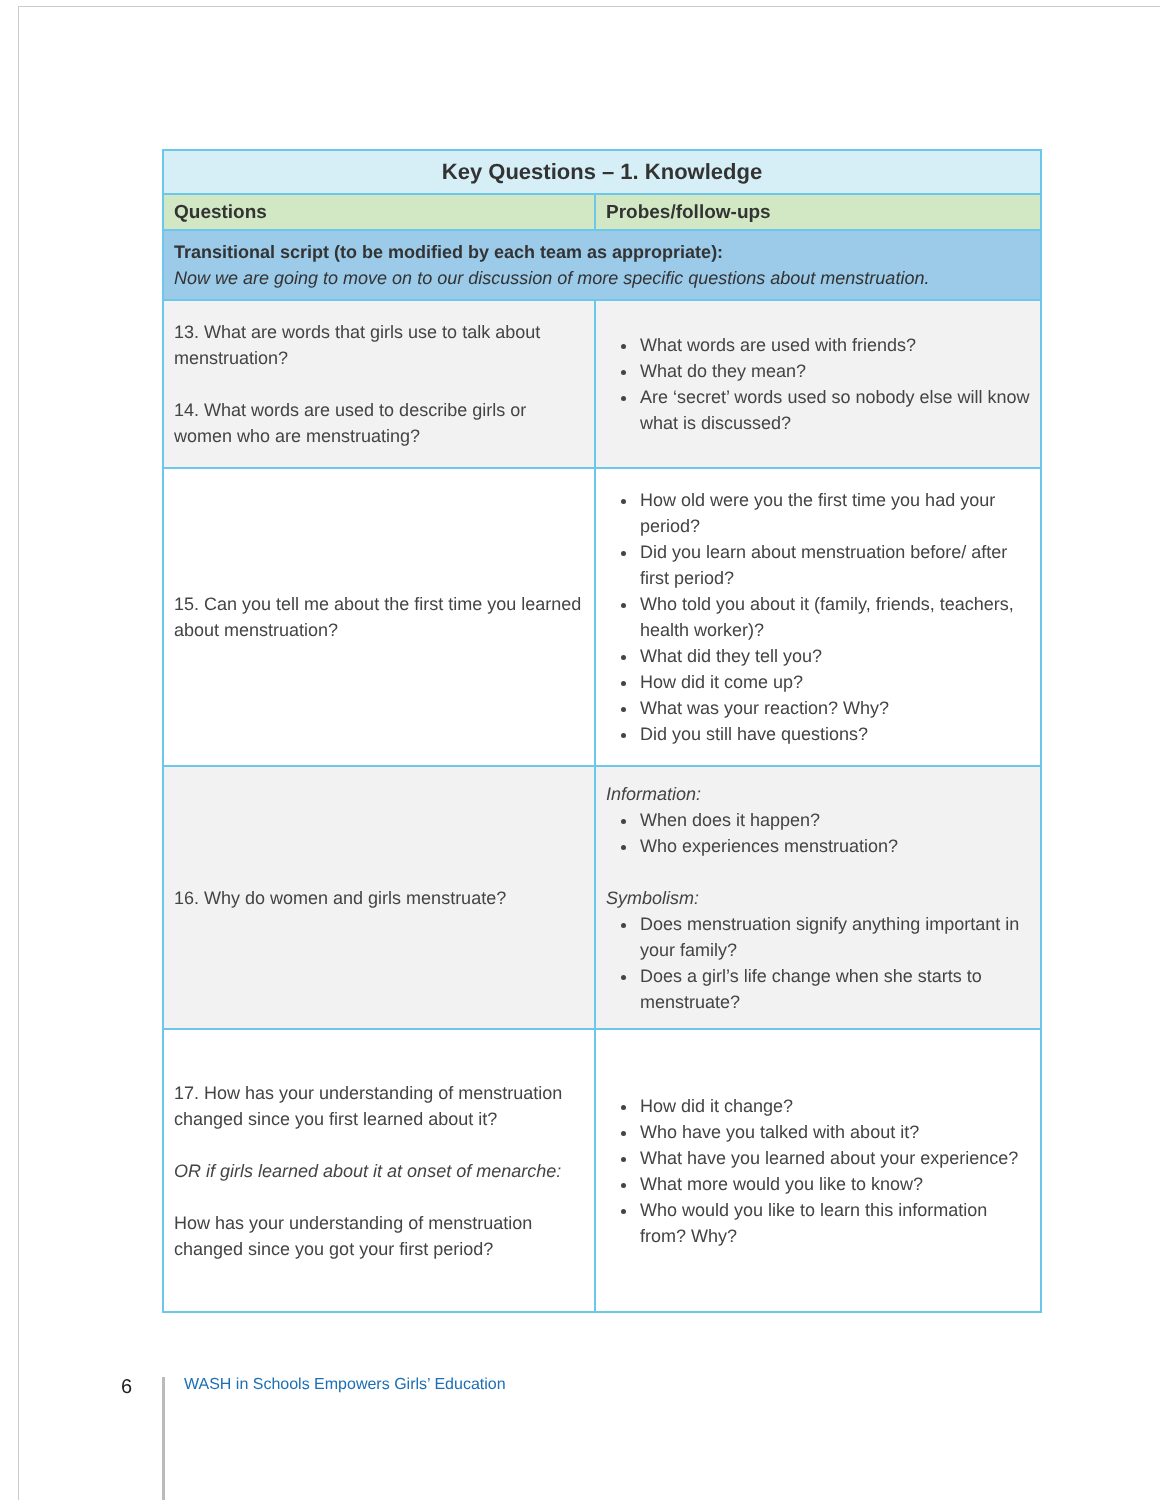| Key Questions – 1. Knowledge | |
| --- | --- |
| Questions | Probes/follow-ups |
| Transitional script (to be modified by each team as appropriate): Now we are going to move on to our discussion of more specific questions about menstruation. | |
| 13. What are words that girls use to talk about menstruation? 14. What words are used to describe girls or women who are menstruating? | What words are used with friends? What do they mean? Are ‘secret’ words used so nobody else will know what is discussed? |
| 15. Can you tell me about the first time you learned about menstruation? | How old were you the first time you had your period? Did you learn about menstruation before/ after first period? Who told you about it (family, friends, teachers, health worker)? What did they tell you? How did it come up? What was your reaction? Why? Did you still have questions? |
| 16. Why do women and girls menstruate? | Information: When does it happen? Who experiences menstruation? Symbolism: Does menstruation signify anything important in your family? Does a girl’s life change when she starts to menstruate? |
| 17. How has your understanding of menstruation changed since you first learned about it? OR if girls learned about it at onset of menarche: How has your understanding of menstruation changed since you got your first period? | How did it change? Who have you talked with about it? What have you learned about your experience? What more would you like to know? Who would you like to learn this information from? Why? |
6
WASH in Schools Empowers Girls’ Education